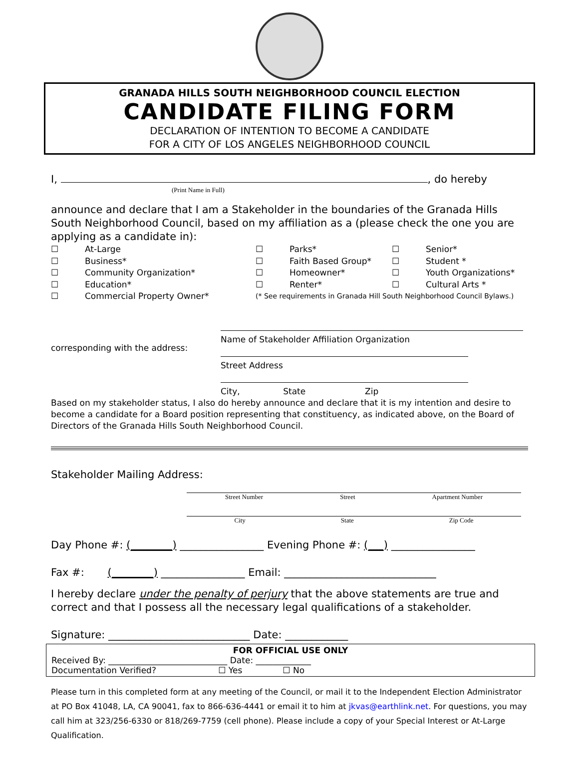GRANADA HILLS SOUTH NEIGHBORHOOD COUNCIL ELECTION
CANDIDATE FILING FORM
DECLARATION OF INTENTION TO BECOME A CANDIDATE
FOR A CITY OF LOS ANGELES NEIGHBORHOOD COUNCIL
I, , do hereby
(Print Name in Full)
announce and declare that I am a Stakeholder in the boundaries of the Granada Hills South Neighborhood Council, based on my affiliation as a (please check the one you are applying as a candidate in):
☐ At-Large ☐ Parks* ☐ Senior* ☐ Business* ☐ Faith Based Group* ☐ Student * ☐ Community Organization* ☐ Homeowner* ☐ Youth Organizations* ☐ Education* ☐ Renter* ☐ Cultural Arts * ☐ Commercial Property Owner* (* See requirements in Granada Hill South Neighborhood Council Bylaws.)
corresponding with the address:
Name of Stakeholder Affiliation Organization
Street Address
City, State Zip
Based on my stakeholder status, I also do hereby announce and declare that it is my intention and desire to become a candidate for a Board position representing that constituency, as indicated above, on the Board of Directors of the Granada Hills South Neighborhood Council.
Stakeholder Mailing Address:
Street Number Street Apartment Number
City State Zip Code
Day Phone #: (________) ________________ Evening Phone #: (___) ________________
Fax #: (________) ________________ Email: _____________________________
I hereby declare under the penalty of perjury that the above statements are true and correct and that I possess all the necessary legal qualifications of a stakeholder.
Signature: ___________________________ Date: ____________
FOR OFFICIAL USE ONLY
Received By: ____________________________ Date: _____________
Documentation Verified? ☐ Yes ☐ No
Please turn in this completed form at any meeting of the Council, or mail it to the Independent Election Administrator at PO Box 41048, LA, CA 90041, fax to 866-636-4441 or email it to him at jkvas@earthlink.net. For questions, you may call him at 323/256-6330 or 818/269-7759 (cell phone). Please include a copy of your Special Interest or At-Large Qualification.